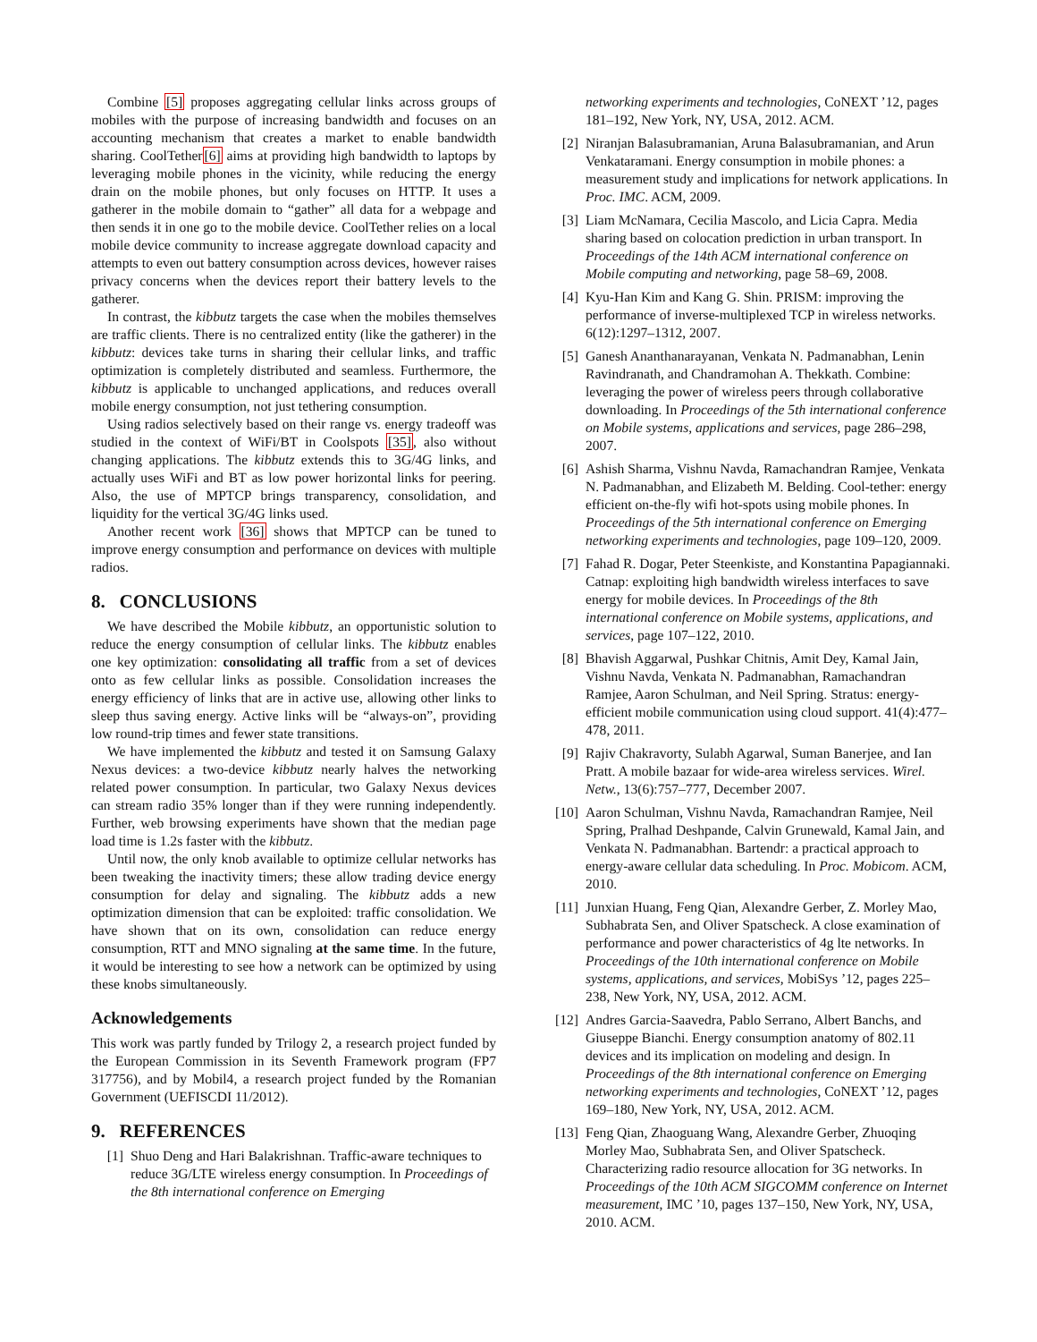Combine [5] proposes aggregating cellular links across groups of mobiles with the purpose of increasing bandwidth and focuses on an accounting mechanism that creates a market to enable bandwidth sharing. CoolTether[6] aims at providing high bandwidth to laptops by leveraging mobile phones in the vicinity, while reducing the energy drain on the mobile phones, but only focuses on HTTP. It uses a gatherer in the mobile domain to “gather” all data for a webpage and then sends it in one go to the mobile device. CoolTether relies on a local mobile device community to increase aggregate download capacity and attempts to even out battery consumption across devices, however raises privacy concerns when the devices report their battery levels to the gatherer.
In contrast, the kibbutz targets the case when the mobiles themselves are traffic clients. There is no centralized entity (like the gatherer) in the kibbutz: devices take turns in sharing their cellular links, and traffic optimization is completely distributed and seamless. Furthermore, the kibbutz is applicable to unchanged applications, and reduces overall mobile energy consumption, not just tethering consumption.
Using radios selectively based on their range vs. energy tradeoff was studied in the context of WiFi/BT in Coolspots [35], also without changing applications. The kibbutz extends this to 3G/4G links, and actually uses WiFi and BT as low power horizontal links for peering. Also, the use of MPTCP brings transparency, consolidation, and liquidity for the vertical 3G/4G links used.
Another recent work [36] shows that MPTCP can be tuned to improve energy consumption and performance on devices with multiple radios.
8. CONCLUSIONS
We have described the Mobile kibbutz, an opportunistic solution to reduce the energy consumption of cellular links. The kibbutz enables one key optimization: consolidating all traffic from a set of devices onto as few cellular links as possible. Consolidation increases the energy efficiency of links that are in active use, allowing other links to sleep thus saving energy. Active links will be “always-on”, providing low round-trip times and fewer state transitions.
We have implemented the kibbutz and tested it on Samsung Galaxy Nexus devices: a two-device kibbutz nearly halves the networking related power consumption. In particular, two Galaxy Nexus devices can stream radio 35% longer than if they were running independently. Further, web browsing experiments have shown that the median page load time is 1.2s faster with the kibbutz.
Until now, the only knob available to optimize cellular networks has been tweaking the inactivity timers; these allow trading device energy consumption for delay and signaling. The kibbutz adds a new optimization dimension that can be exploited: traffic consolidation. We have shown that on its own, consolidation can reduce energy consumption, RTT and MNO signaling at the same time. In the future, it would be interesting to see how a network can be optimized by using these knobs simultaneously.
Acknowledgements
This work was partly funded by Trilogy 2, a research project funded by the European Commission in its Seventh Framework program (FP7 317756), and by Mobil4, a research project funded by the Romanian Government (UEFISCDI 11/2012).
9. REFERENCES
[1] Shuo Deng and Hari Balakrishnan. Traffic-aware techniques to reduce 3G/LTE wireless energy consumption. In Proceedings of the 8th international conference on Emerging
networking experiments and technologies, CoNEXT ’12, pages 181–192, New York, NY, USA, 2012. ACM.
[2] Niranjan Balasubramanian, Aruna Balasubramanian, and Arun Venkataramani. Energy consumption in mobile phones: a measurement study and implications for network applications. In Proc. IMC. ACM, 2009.
[3] Liam McNamara, Cecilia Mascolo, and Licia Capra. Media sharing based on colocation prediction in urban transport. In Proceedings of the 14th ACM international conference on Mobile computing and networking, page 58–69, 2008.
[4] Kyu-Han Kim and Kang G. Shin. PRISM: improving the performance of inverse-multiplexed TCP in wireless networks. 6(12):1297–1312, 2007.
[5] Ganesh Ananthanarayanan, Venkata N. Padmanabhan, Lenin Ravindranath, and Chandramohan A. Thekkath. Combine: leveraging the power of wireless peers through collaborative downloading. In Proceedings of the 5th international conference on Mobile systems, applications and services, page 286–298, 2007.
[6] Ashish Sharma, Vishnu Navda, Ramachandran Ramjee, Venkata N. Padmanabhan, and Elizabeth M. Belding. Cool-tether: energy efficient on-the-fly wifi hot-spots using mobile phones. In Proceedings of the 5th international conference on Emerging networking experiments and technologies, page 109–120, 2009.
[7] Fahad R. Dogar, Peter Steenkiste, and Konstantina Papagiannaki. Catnap: exploiting high bandwidth wireless interfaces to save energy for mobile devices. In Proceedings of the 8th international conference on Mobile systems, applications, and services, page 107–122, 2010.
[8] Bhavish Aggarwal, Pushkar Chitnis, Amit Dey, Kamal Jain, Vishnu Navda, Venkata N. Padmanabhan, Ramachandran Ramjee, Aaron Schulman, and Neil Spring. Stratus: energy-efficient mobile communication using cloud support. 41(4):477–478, 2011.
[9] Rajiv Chakravorty, Sulabh Agarwal, Suman Banerjee, and Ian Pratt. A mobile bazaar for wide-area wireless services. Wirel. Netw., 13(6):757–777, December 2007.
[10] Aaron Schulman, Vishnu Navda, Ramachandran Ramjee, Neil Spring, Pralhad Deshpande, Calvin Grunewald, Kamal Jain, and Venkata N. Padmanabhan. Bartendr: a practical approach to energy-aware cellular data scheduling. In Proc. Mobicom. ACM, 2010.
[11] Junxian Huang, Feng Qian, Alexandre Gerber, Z. Morley Mao, Subhabrata Sen, and Oliver Spatscheck. A close examination of performance and power characteristics of 4g lte networks. In Proceedings of the 10th international conference on Mobile systems, applications, and services, MobiSys ’12, pages 225–238, New York, NY, USA, 2012. ACM.
[12] Andres Garcia-Saavedra, Pablo Serrano, Albert Banchs, and Giuseppe Bianchi. Energy consumption anatomy of 802.11 devices and its implication on modeling and design. In Proceedings of the 8th international conference on Emerging networking experiments and technologies, CoNEXT ’12, pages 169–180, New York, NY, USA, 2012. ACM.
[13] Feng Qian, Zhaoguang Wang, Alexandre Gerber, Zhuoqing Morley Mao, Subhabrata Sen, and Oliver Spatscheck. Characterizing radio resource allocation for 3G networks. In Proceedings of the 10th ACM SIGCOMM conference on Internet measurement, IMC ’10, pages 137–150, New York, NY, USA, 2010. ACM.